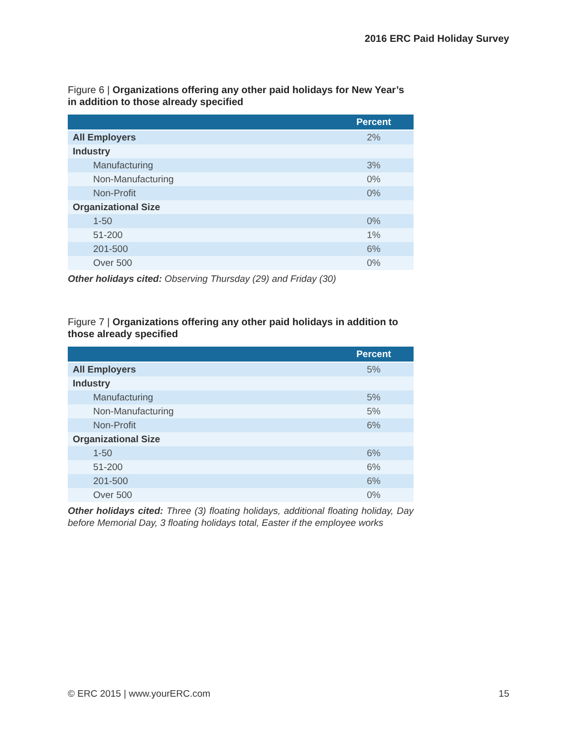2016 ERC Paid Holiday Survey
Figure 6 | Organizations offering any other paid holidays for New Year’s in addition to those already specified
| | Percent |
| --- | --- |
| All Employers | 2% |
| Industry | |
| Manufacturing | 3% |
| Non-Manufacturing | 0% |
| Non-Profit | 0% |
| Organizational Size | |
| 1-50 | 0% |
| 51-200 | 1% |
| 201-500 | 6% |
| Over 500 | 0% |
Other holidays cited: Observing Thursday (29) and Friday (30)
Figure 7 | Organizations offering any other paid holidays in addition to those already specified
| | Percent |
| --- | --- |
| All Employers | 5% |
| Industry | |
| Manufacturing | 5% |
| Non-Manufacturing | 5% |
| Non-Profit | 6% |
| Organizational Size | |
| 1-50 | 6% |
| 51-200 | 6% |
| 201-500 | 6% |
| Over 500 | 0% |
Other holidays cited: Three (3) floating holidays, additional floating holiday, Day before Memorial Day, 3 floating holidays total, Easter if the employee works
© ERC 2015 | www.yourERC.com 15